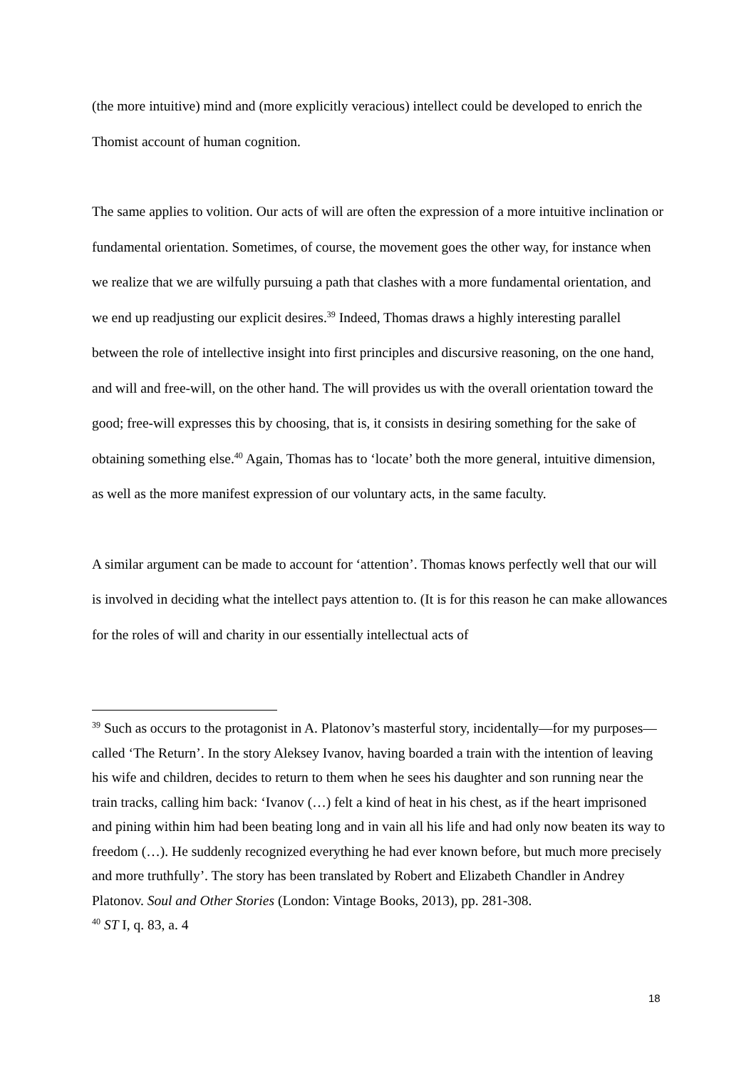(the more intuitive) mind and (more explicitly veracious) intellect could be developed to enrich the Thomist account of human cognition.
The same applies to volition. Our acts of will are often the expression of a more intuitive inclination or fundamental orientation. Sometimes, of course, the movement goes the other way, for instance when we realize that we are wilfully pursuing a path that clashes with a more fundamental orientation, and we end up readjusting our explicit desires.<sup>39</sup> Indeed, Thomas draws a highly interesting parallel between the role of intellective insight into first principles and discursive reasoning, on the one hand, and will and free-will, on the other hand. The will provides us with the overall orientation toward the good; free-will expresses this by choosing, that is, it consists in desiring something for the sake of obtaining something else.<sup>40</sup> Again, Thomas has to ‘locate’ both the more general, intuitive dimension, as well as the more manifest expression of our voluntary acts, in the same faculty.
A similar argument can be made to account for ‘attention’. Thomas knows perfectly well that our will is involved in deciding what the intellect pays attention to. (It is for this reason he can make allowances for the roles of will and charity in our essentially intellectual acts of
<sup>39</sup> Such as occurs to the protagonist in A. Platonov’s masterful story, incidentally—for my purposes—called ‘The Return’. In the story Aleksey Ivanov, having boarded a train with the intention of leaving his wife and children, decides to return to them when he sees his daughter and son running near the train tracks, calling him back: ‘Ivanov (…) felt a kind of heat in his chest, as if the heart imprisoned and pining within him had been beating long and in vain all his life and had only now beaten its way to freedom (…). He suddenly recognized everything he had ever known before, but much more precisely and more truthfully’. The story has been translated by Robert and Elizabeth Chandler in Andrey Platonov. Soul and Other Stories (London: Vintage Books, 2013), pp. 281-308.
<sup>40</sup> ST I, q. 83, a. 4
18